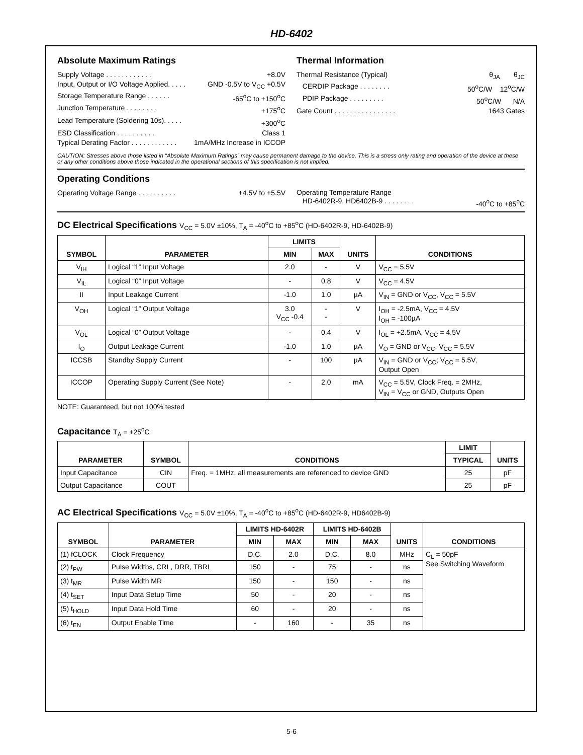HD-6402
Absolute Maximum Ratings
Supply Voltage . . . . . . . . . . . . +8.0V
Input, Output or I/O Voltage Applied. . . . . GND -0.5V to V<sub>CC</sub> +0.5V
Storage Temperature Range . . . . . . -65<sup>o</sup>C to +150<sup>o</sup>C
Junction Temperature . . . . . . . . +175<sup>o</sup>C
Lead Temperature (Soldering 10s). . . . . +300<sup>o</sup>C
ESD Classification . . . . . . . . . . Class 1
Typical Derating Factor . . . . . . . . . . . . 1mA/MHz Increase in ICCOP
Thermal Information
Thermal Resistance (Typical) θ<sub>JA</sub> θ<sub>JC</sub>
CERDIP Package . . . . . . . . 50<sup>o</sup>C/W 12<sup>o</sup>C/W
PDIP Package . . . . . . . . . 50<sup>o</sup>C/W N/A
Gate Count . . . . . . . . . . . . . . . . 1643 Gates
CAUTION: Stresses above those listed in “Absolute Maximum Ratings” may cause permanent damage to the device. This is a stress only rating and operation of the device at these or any other conditions above those indicated in the operational sections of this specification is not implied.
Operating Conditions
Operating Voltage Range . . . . . . . . . . +4.5V to +5.5V
Operating Temperature Range
HD-6402R-9, HD6402B-9 . . . . . . . . -40<sup>o</sup>C to +85<sup>o</sup>C
DC Electrical Specifications V<sub>CC</sub> = 5.0V ±10%, T<sub>A</sub> = -40<sup>o</sup>C to +85<sup>o</sup>C (HD-6402R-9, HD-6402B-9)
| SYMBOL | PARAMETER | LIMITS | | UNITS | CONDITIONS |
| --- | --- | --- | --- | --- | --- |
| | | MIN | MAX | | |
| V<sub>IH</sub> | Logical “1” Input Voltage | 2.0 | - | V | V<sub>CC</sub> = 5.5V |
| V<sub>IL</sub> | Logical “0” Input Voltage | - | 0.8 | V | V<sub>CC</sub> = 4.5V |
| II | Input Leakage Current | -1.0 | 1.0 | µA | V<sub>IN</sub> = GND or V<sub>CC</sub>, V<sub>CC</sub> = 5.5V |
| V<sub>OH</sub> | Logical “1” Output Voltage | 3.0 V<sub>CC</sub> -0.4 | - - | V | I<sub>OH</sub> = -2.5mA, V<sub>CC</sub> = 4.5V I<sub>OH</sub> = -100µA |
| V<sub>OL</sub> | Logical “0” Output Voltage | - | 0.4 | V | I<sub>OL</sub> = +2.5mA, V<sub>CC</sub> = 4.5V |
| I<sub>O</sub> | Output Leakage Current | -1.0 | 1.0 | µA | V<sub>O</sub> = GND or V<sub>CC</sub>, V<sub>CC</sub> = 5.5V |
| ICCSB | Standby Supply Current | - | 100 | µA | V<sub>IN</sub> = GND or V<sub>CC</sub>; V<sub>CC</sub> = 5.5V, Output Open |
| ICCOP | Operating Supply Current (See Note) | - | 2.0 | mA | V<sub>CC</sub> = 5.5V, Clock Freq. = 2MHz, V<sub>IN</sub> = V<sub>CC</sub> or GND, Outputs Open |
NOTE: Guaranteed, but not 100% tested
Capacitance T<sub>A</sub> = +25<sup>o</sup>C
| PARAMETER | SYMBOL | CONDITIONS | LIMIT | UNITS |
| --- | --- | --- | --- | --- |
| | | | TYPICAL | |
| Input Capacitance | CIN | Freq. = 1MHz, all measurements are referenced to device GND | 25 | pF |
| Output Capacitance | COUT | | 25 | pF |
AC Electrical Specifications V<sub>CC</sub> = 5.0V ±10%, T<sub>A</sub> = -40<sup>o</sup>C to +85<sup>o</sup>C (HD-6402R-9, HD6402B-9)
| SYMBOL | PARAMETER | LIMITS HD-6402R | | LIMITS HD-6402B | | UNITS | CONDITIONS |
| --- | --- | --- | --- | --- | --- | --- | --- |
| | | MIN | MAX | MIN | MAX | | |
| (1) fCLOCK | Clock Frequency | D.C. | 2.0 | D.C. | 8.0 | MHz | C<sub>L</sub> = 50pF See Switching Waveform |
| (2) t<sub>PW</sub> | Pulse Widths, CRL, DRR, TBRL | 150 | - | 75 | - | ns | |
| (3) t<sub>MR</sub> | Pulse Width MR | 150 | - | 150 | - | ns | |
| (4) t<sub>SET</sub> | Input Data Setup Time | 50 | - | 20 | - | ns | |
| (5) t<sub>HOLD</sub> | Input Data Hold Time | 60 | - | 20 | - | ns | |
| (6) t<sub>EN</sub> | Output Enable Time | - | 160 | - | 35 | ns | |
5-6